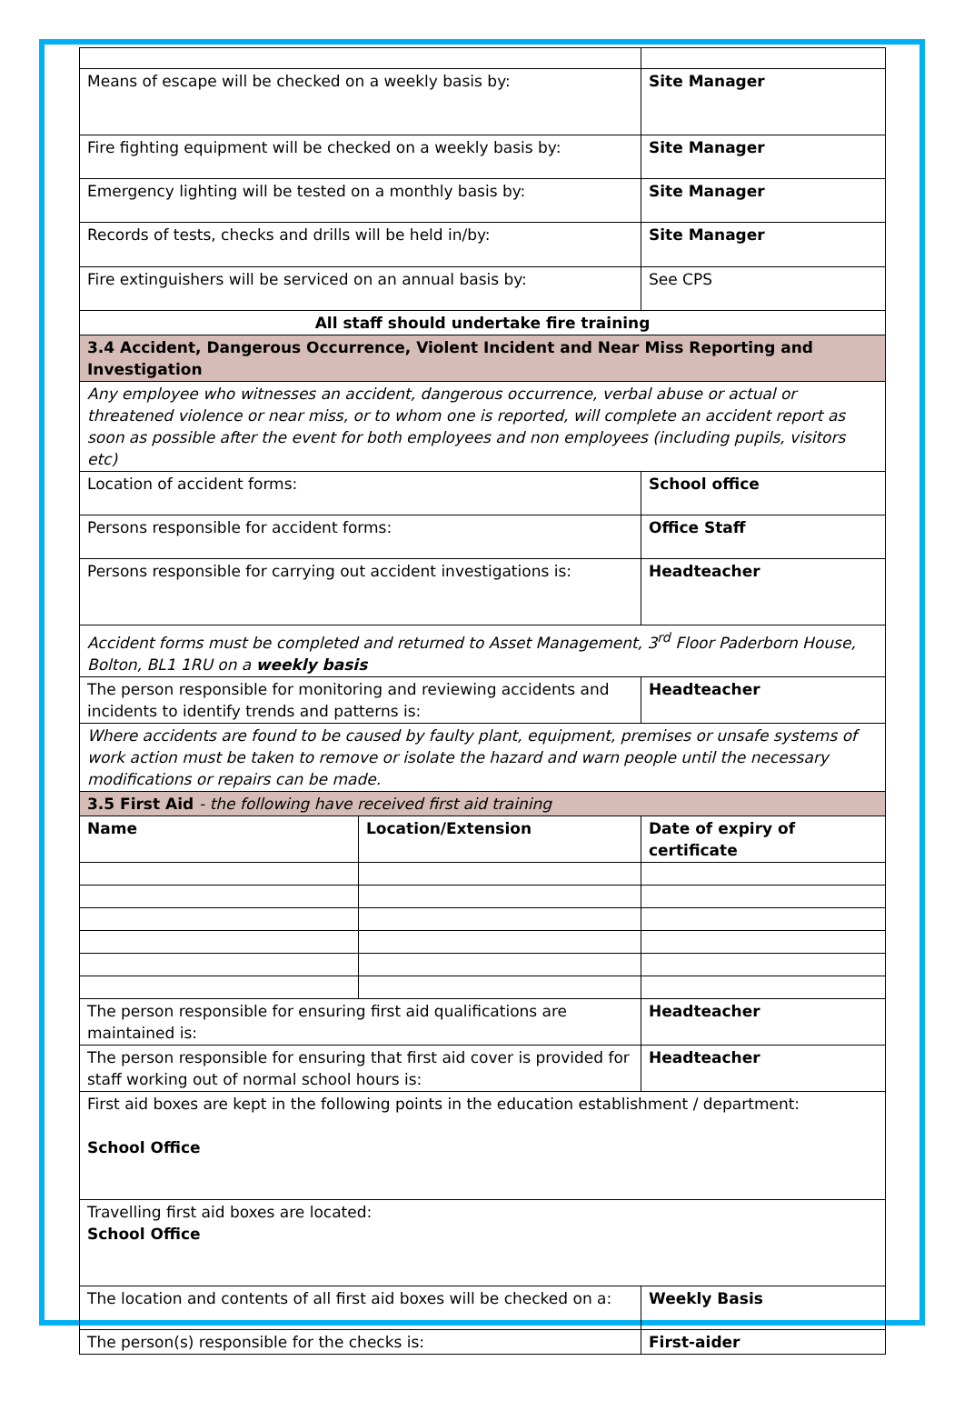| Means of escape will be checked on a weekly basis by: | | Site Manager |
| Fire fighting equipment will be checked on a weekly basis by: | | Site Manager |
| Emergency lighting will be tested on a monthly basis by: | | Site Manager |
| Records of tests, checks and drills will be held in/by: | | Site Manager |
| Fire extinguishers will be serviced on an annual basis by: | | See CPS |
| All staff should undertake fire training | | |
| 3.4 Accident, Dangerous Occurrence, Violent Incident and Near Miss Reporting and Investigation | | |
| Any employee who witnesses an accident, dangerous occurrence, verbal abuse or actual or threatened violence or near miss, or to whom one is reported, will complete an accident report as soon as possible after the event for both employees and non employees (including pupils, visitors etc) | | |
| Location of accident forms: | | School office |
| Persons responsible for accident forms: | | Office Staff |
| Persons responsible for carrying out accident investigations is: | | Headteacher |
| Accident forms must be completed and returned to Asset Management, 3<sup>rd</sup> Floor Paderborn House, Bolton, BL1 1RU on a weekly basis | | |
| The person responsible for monitoring and reviewing accidents and incidents to identify trends and patterns is: | | Headteacher |
| Where accidents are found to be caused by faulty plant, equipment, premises or unsafe systems of work action must be taken to remove or isolate the hazard and warn people until the necessary modifications or repairs can be made. | | |
| 3.5 First Aid - the following have received first aid training | | |
| Name | Location/Extension | Date of expiry of certificate |
| The person responsible for ensuring first aid qualifications are maintained is: | | Headteacher |
| The person responsible for ensuring that first aid cover is provided for staff working out of normal school hours is: | | Headteacher |
| First aid boxes are kept in the following points in the education establishment / department: School Office | | |
| Travelling first aid boxes are located: School Office | | |
| The location and contents of all first aid boxes will be checked on a: | | Weekly Basis |
| The person(s) responsible for the checks is: | | First-aider |